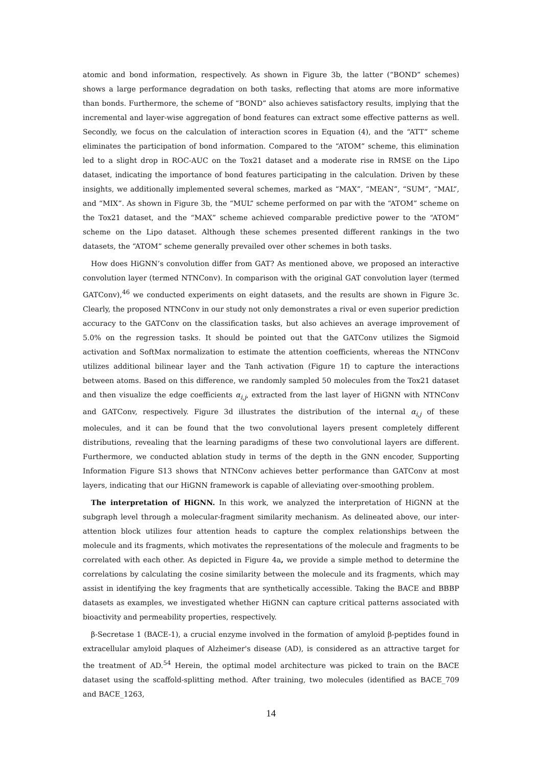atomic and bond information, respectively. As shown in Figure 3b, the latter (“BOND” schemes) shows a large performance degradation on both tasks, reflecting that atoms are more informative than bonds. Furthermore, the scheme of “BOND” also achieves satisfactory results, implying that the incremental and layer-wise aggregation of bond features can extract some effective patterns as well. Secondly, we focus on the calculation of interaction scores in Equation (4), and the “ATT” scheme eliminates the participation of bond information. Compared to the “ATOM” scheme, this elimination led to a slight drop in ROC-AUC on the Tox21 dataset and a moderate rise in RMSE on the Lipo dataset, indicating the importance of bond features participating in the calculation. Driven by these insights, we additionally implemented several schemes, marked as “MAX”, “MEAN”, “SUM”, “MAL”, and “MIX”. As shown in Figure 3b, the “MUL” scheme performed on par with the “ATOM” scheme on the Tox21 dataset, and the “MAX” scheme achieved comparable predictive power to the “ATOM” scheme on the Lipo dataset. Although these schemes presented different rankings in the two datasets, the “ATOM” scheme generally prevailed over other schemes in both tasks.
How does HiGNN’s convolution differ from GAT? As mentioned above, we proposed an interactive convolution layer (termed NTNConv). In comparison with the original GAT convolution layer (termed GATConv),<sup>46</sup> we conducted experiments on eight datasets, and the results are shown in Figure 3c. Clearly, the proposed NTNConv in our study not only demonstrates a rival or even superior prediction accuracy to the GATConv on the classification tasks, but also achieves an average improvement of 5.0% on the regression tasks. It should be pointed out that the GATConv utilizes the Sigmoid activation and SoftMax normalization to estimate the attention coefficients, whereas the NTNConv utilizes additional bilinear layer and the Tanh activation (Figure 1f) to capture the interactions between atoms. Based on this difference, we randomly sampled 50 molecules from the Tox21 dataset and then visualize the edge coefficients α<sub>i,j</sub>, extracted from the last layer of HiGNN with NTNConv and GATConv, respectively. Figure 3d illustrates the distribution of the internal α<sub>i,j</sub> of these molecules, and it can be found that the two convolutional layers present completely different distributions, revealing that the learning paradigms of these two convolutional layers are different. Furthermore, we conducted ablation study in terms of the depth in the GNN encoder, Supporting Information Figure S13 shows that NTNConv achieves better performance than GATConv at most layers, indicating that our HiGNN framework is capable of alleviating over-smoothing problem.
The interpretation of HiGNN. In this work, we analyzed the interpretation of HiGNN at the subgraph level through a molecular-fragment similarity mechanism. As delineated above, our inter-attention block utilizes four attention heads to capture the complex relationships between the molecule and its fragments, which motivates the representations of the molecule and fragments to be correlated with each other. As depicted in Figure 4a, we provide a simple method to determine the correlations by calculating the cosine similarity between the molecule and its fragments, which may assist in identifying the key fragments that are synthetically accessible. Taking the BACE and BBBP datasets as examples, we investigated whether HiGNN can capture critical patterns associated with bioactivity and permeability properties, respectively.
β-Secretase 1 (BACE-1), a crucial enzyme involved in the formation of amyloid β-peptides found in extracellular amyloid plaques of Alzheimer's disease (AD), is considered as an attractive target for the treatment of AD.<sup>54</sup> Herein, the optimal model architecture was picked to train on the BACE dataset using the scaffold-splitting method. After training, two molecules (identified as BACE_709 and BACE_1263,
14